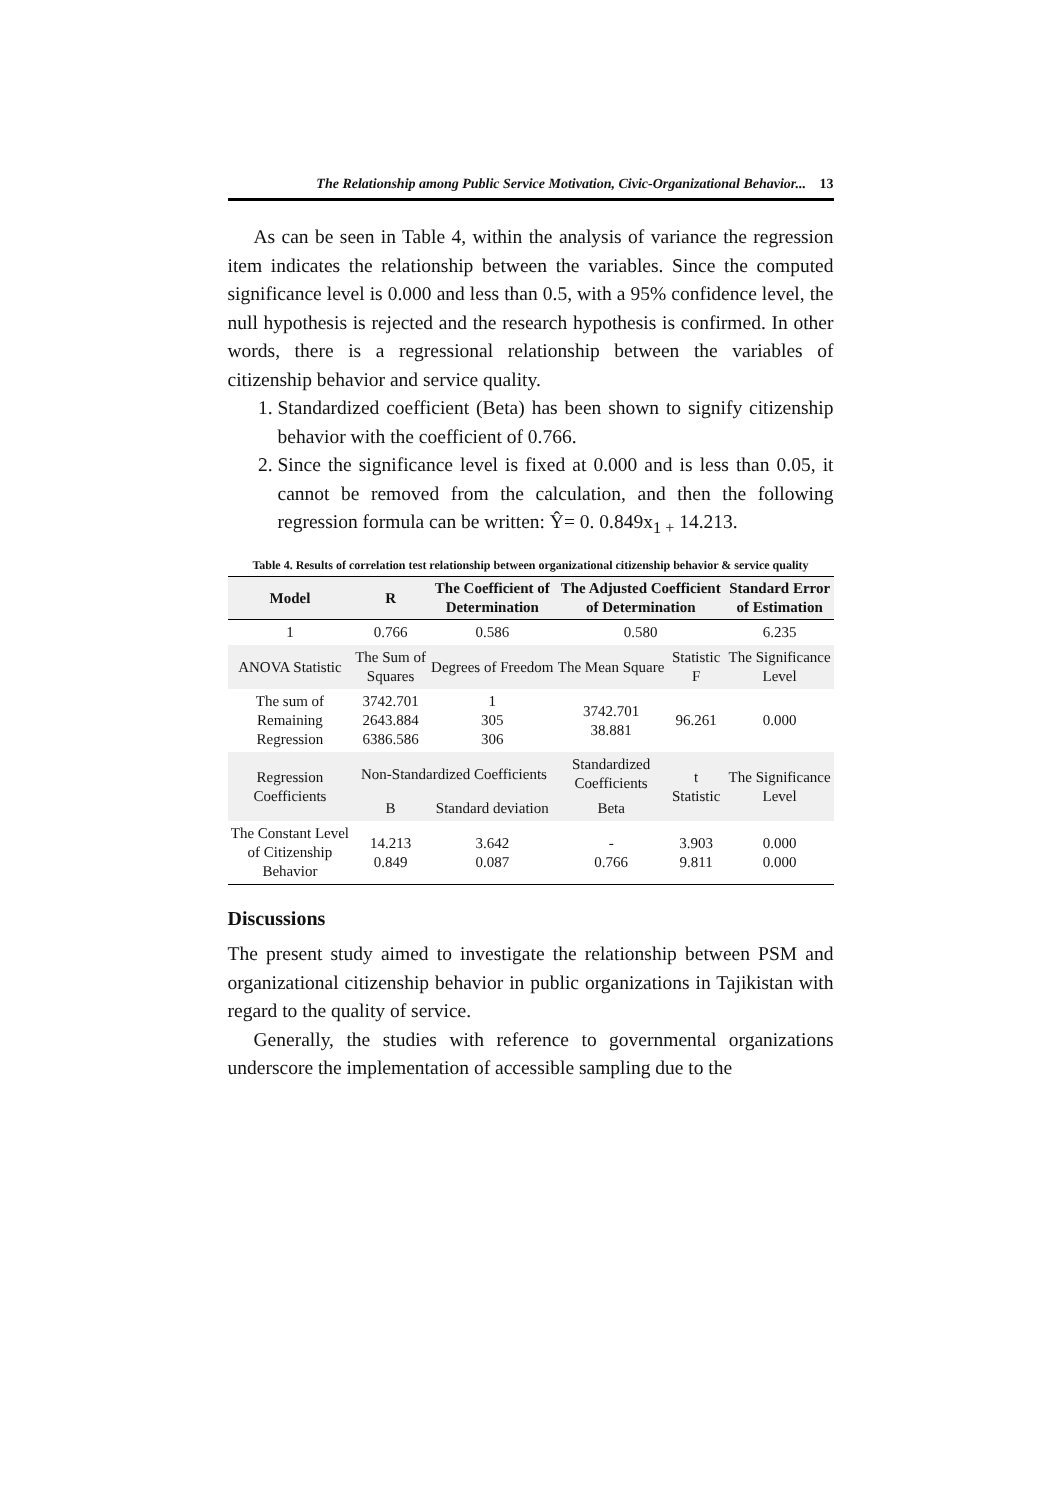The Relationship among Public Service Motivation, Civic-Organizational Behavior... 13
As can be seen in Table 4, within the analysis of variance the regression item indicates the relationship between the variables. Since the computed significance level is 0.000 and less than 0.5, with a 95% confidence level, the null hypothesis is rejected and the research hypothesis is confirmed. In other words, there is a regressional relationship between the variables of citizenship behavior and service quality.
1. Standardized coefficient (Beta) has been shown to signify citizenship behavior with the coefficient of 0.766.
2. Since the significance level is fixed at 0.000 and is less than 0.05, it cannot be removed from the calculation, and then the following regression formula can be written: Ŷ= 0. 0.849x<sub>1 +</sub> 14.213.
Table 4. Results of correlation test relationship between organizational citizenship behavior & service quality
| Model | R | The Coefficient of Determination | The Adjusted Coefficient of Determination | | Standard Error of Estimation |
| --- | --- | --- | --- | --- | --- |
| 1 | 0.766 | 0.586 | 0.580 | | 6.235 |
| ANOVA Statistic | The Sum of Squares | Degrees of Freedom | The Mean Square | Statistic F | The Significance Level |
| The sum of Remaining Regression | 3742.701 2643.884 6386.586 | 1 305 306 | 3742.701 38.881 | 96.261 | 0.000 |
| Regression Coefficients | Non-Standardized Coefficients | | Standardized Coefficients | t Statistic | The Significance Level |
| | B | Standard deviation | Beta | | |
| The Constant Level of Citizenship Behavior | 14.213 0.849 | 3.642 0.087 | - 0.766 | 3.903 9.811 | 0.000 0.000 |
Discussions
The present study aimed to investigate the relationship between PSM and organizational citizenship behavior in public organizations in Tajikistan with regard to the quality of service.
Generally, the studies with reference to governmental organizations underscore the implementation of accessible sampling due to the